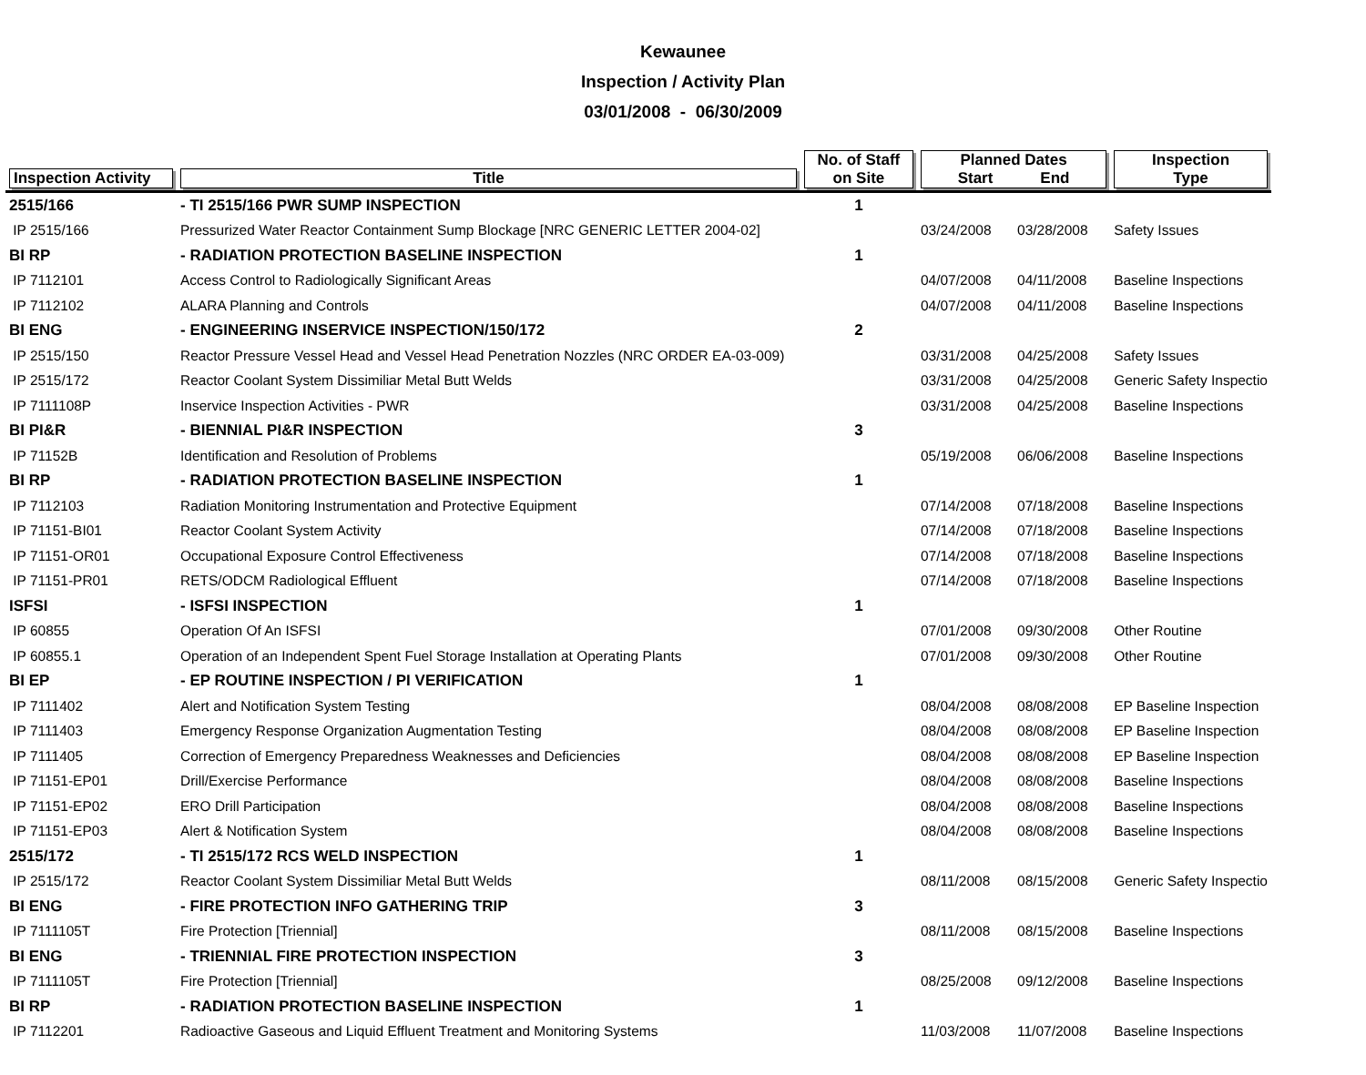Kewaunee
Inspection / Activity Plan
03/01/2008 - 06/30/2009
| Inspection Activity | Title | No. of Staff on Site | Planned Dates Start End | | Inspection Type |
| --- | --- | --- | --- | --- | --- |
| 2515/166 | - TI 2515/166 PWR SUMP INSPECTION | 1 | | | |
| IP 2515/166 | Pressurized Water Reactor Containment Sump Blockage [NRC GENERIC LETTER 2004-02] | | 03/24/2008 | 03/28/2008 | Safety Issues |
| BI RP | - RADIATION PROTECTION BASELINE INSPECTION | 1 | | | |
| IP 7112101 | Access Control to Radiologically Significant Areas | | 04/07/2008 | 04/11/2008 | Baseline Inspections |
| IP 7112102 | ALARA Planning and Controls | | 04/07/2008 | 04/11/2008 | Baseline Inspections |
| BI ENG | - ENGINEERING INSERVICE INSPECTION/150/172 | 2 | | | |
| IP 2515/150 | Reactor Pressure Vessel Head and Vessel Head Penetration Nozzles (NRC ORDER EA-03-009) | | 03/31/2008 | 04/25/2008 | Safety Issues |
| IP 2515/172 | Reactor Coolant System Dissimiliar Metal Butt Welds | | 03/31/2008 | 04/25/2008 | Generic Safety Inspectio |
| IP 7111108P | Inservice Inspection Activities - PWR | | 03/31/2008 | 04/25/2008 | Baseline Inspections |
| BI PI&R | - BIENNIAL PI&R INSPECTION | 3 | | | |
| IP 71152B | Identification and Resolution of Problems | | 05/19/2008 | 06/06/2008 | Baseline Inspections |
| BI RP | - RADIATION PROTECTION BASELINE INSPECTION | 1 | | | |
| IP 7112103 | Radiation Monitoring Instrumentation and Protective Equipment | | 07/14/2008 | 07/18/2008 | Baseline Inspections |
| IP 71151-BI01 | Reactor Coolant System Activity | | 07/14/2008 | 07/18/2008 | Baseline Inspections |
| IP 71151-OR01 | Occupational Exposure Control Effectiveness | | 07/14/2008 | 07/18/2008 | Baseline Inspections |
| IP 71151-PR01 | RETS/ODCM Radiological Effluent | | 07/14/2008 | 07/18/2008 | Baseline Inspections |
| ISFSI | - ISFSI INSPECTION | 1 | | | |
| IP 60855 | Operation Of An ISFSI | | 07/01/2008 | 09/30/2008 | Other Routine |
| IP 60855.1 | Operation of an Independent Spent Fuel Storage Installation at Operating Plants | | 07/01/2008 | 09/30/2008 | Other Routine |
| BI EP | - EP ROUTINE INSPECTION / PI VERIFICATION | 1 | | | |
| IP 7111402 | Alert and Notification System Testing | | 08/04/2008 | 08/08/2008 | EP Baseline Inspection |
| IP 7111403 | Emergency Response Organization Augmentation Testing | | 08/04/2008 | 08/08/2008 | EP Baseline Inspection |
| IP 7111405 | Correction of Emergency Preparedness Weaknesses and Deficiencies | | 08/04/2008 | 08/08/2008 | EP Baseline Inspection |
| IP 71151-EP01 | Drill/Exercise Performance | | 08/04/2008 | 08/08/2008 | Baseline Inspections |
| IP 71151-EP02 | ERO Drill Participation | | 08/04/2008 | 08/08/2008 | Baseline Inspections |
| IP 71151-EP03 | Alert & Notification System | | 08/04/2008 | 08/08/2008 | Baseline Inspections |
| 2515/172 | - TI 2515/172 RCS WELD INSPECTION | 1 | | | |
| IP 2515/172 | Reactor Coolant System Dissimiliar Metal Butt Welds | | 08/11/2008 | 08/15/2008 | Generic Safety Inspectio |
| BI ENG | - FIRE PROTECTION INFO GATHERING TRIP | 3 | | | |
| IP 7111105T | Fire Protection [Triennial] | | 08/11/2008 | 08/15/2008 | Baseline Inspections |
| BI ENG | - TRIENNIAL FIRE PROTECTION INSPECTION | 3 | | | |
| IP 7111105T | Fire Protection [Triennial] | | 08/25/2008 | 09/12/2008 | Baseline Inspections |
| BI RP | - RADIATION PROTECTION BASELINE INSPECTION | 1 | | | |
| IP 7112201 | Radioactive Gaseous and Liquid Effluent Treatment and Monitoring Systems | | 11/03/2008 | 11/07/2008 | Baseline Inspections |